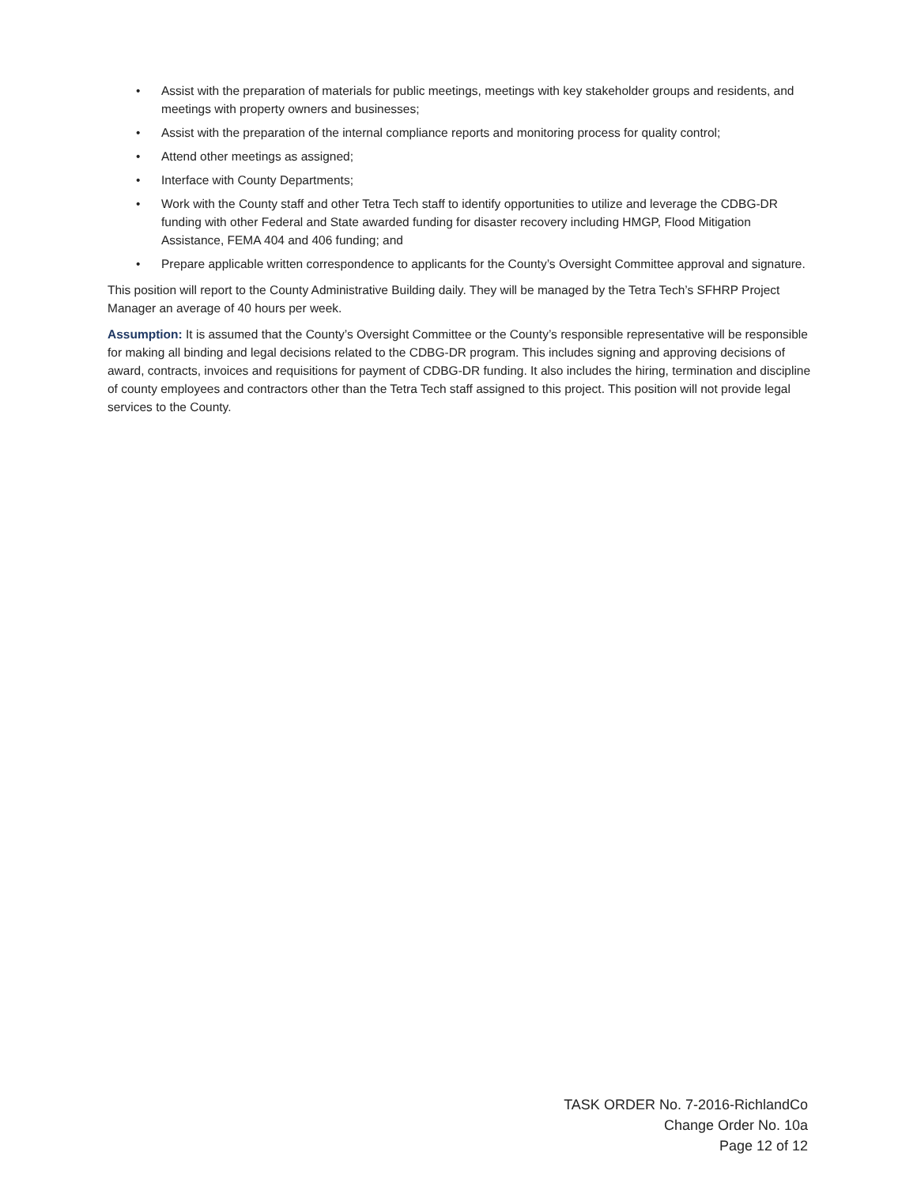• Assist with the preparation of materials for public meetings, meetings with key stakeholder groups and residents, and meetings with property owners and businesses;
• Assist with the preparation of the internal compliance reports and monitoring process for quality control;
• Attend other meetings as assigned;
• Interface with County Departments;
• Work with the County staff and other Tetra Tech staff to identify opportunities to utilize and leverage the CDBG-DR funding with other Federal and State awarded funding for disaster recovery including HMGP, Flood Mitigation Assistance, FEMA 404 and 406 funding; and
• Prepare applicable written correspondence to applicants for the County’s Oversight Committee approval and signature.
This position will report to the County Administrative Building daily. They will be managed by the Tetra Tech’s SFHRP Project Manager an average of 40 hours per week.
Assumption: It is assumed that the County’s Oversight Committee or the County’s responsible representative will be responsible for making all binding and legal decisions related to the CDBG-DR program. This includes signing and approving decisions of award, contracts, invoices and requisitions for payment of CDBG-DR funding. It also includes the hiring, termination and discipline of county employees and contractors other than the Tetra Tech staff assigned to this project. This position will not provide legal services to the County.
TASK ORDER No. 7-2016-RichlandCo
Change Order No. 10a
Page 12 of 12